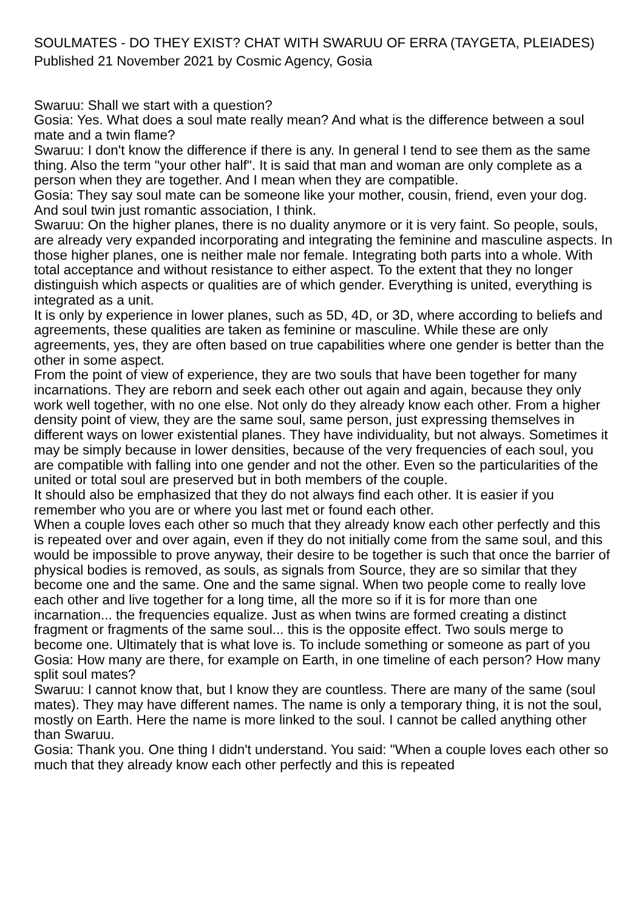SOULMATES - DO THEY EXIST? CHAT WITH SWARUU OF ERRA (TAYGETA, PLEIADES)
Published 21 November 2021 by Cosmic Agency, Gosia
Swaruu: Shall we start with a question?
Gosia: Yes. What does a soul mate really mean? And what is the difference between a soul mate and a twin flame?
Swaruu: I don't know the difference if there is any. In general I tend to see them as the same thing. Also the term "your other half". It is said that man and woman are only complete as a person when they are together. And I mean when they are compatible.
Gosia: They say soul mate can be someone like your mother, cousin, friend, even your dog. And soul twin just romantic association, I think.
Swaruu: On the higher planes, there is no duality anymore or it is very faint. So people, souls, are already very expanded incorporating and integrating the feminine and masculine aspects. In those higher planes, one is neither male nor female. Integrating both parts into a whole. With total acceptance and without resistance to either aspect. To the extent that they no longer distinguish which aspects or qualities are of which gender. Everything is united, everything is integrated as a unit.
It is only by experience in lower planes, such as 5D, 4D, or 3D, where according to beliefs and agreements, these qualities are taken as feminine or masculine. While these are only agreements, yes, they are often based on true capabilities where one gender is better than the other in some aspect.
From the point of view of experience, they are two souls that have been together for many incarnations. They are reborn and seek each other out again and again, because they only work well together, with no one else. Not only do they already know each other. From a higher density point of view, they are the same soul, same person, just expressing themselves in different ways on lower existential planes. They have individuality, but not always. Sometimes it may be simply because in lower densities, because of the very frequencies of each soul, you are compatible with falling into one gender and not the other. Even so the particularities of the united or total soul are preserved but in both members of the couple.
It should also be emphasized that they do not always find each other. It is easier if you remember who you are or where you last met or found each other.
When a couple loves each other so much that they already know each other perfectly and this is repeated over and over again, even if they do not initially come from the same soul, and this would be impossible to prove anyway, their desire to be together is such that once the barrier of physical bodies is removed, as souls, as signals from Source, they are so similar that they become one and the same. One and the same signal. When two people come to really love each other and live together for a long time, all the more so if it is for more than one incarnation... the frequencies equalize. Just as when twins are formed creating a distinct fragment or fragments of the same soul... this is the opposite effect. Two souls merge to become one. Ultimately that is what love is. To include something or someone as part of you
Gosia: How many are there, for example on Earth, in one timeline of each person? How many split soul mates?
Swaruu: I cannot know that, but I know they are countless. There are many of the same (soul mates). They may have different names. The name is only a temporary thing, it is not the soul, mostly on Earth. Here the name is more linked to the soul. I cannot be called anything other than Swaruu.
Gosia: Thank you. One thing I didn't understand. You said: "When a couple loves each other so much that they already know each other perfectly and this is repeated